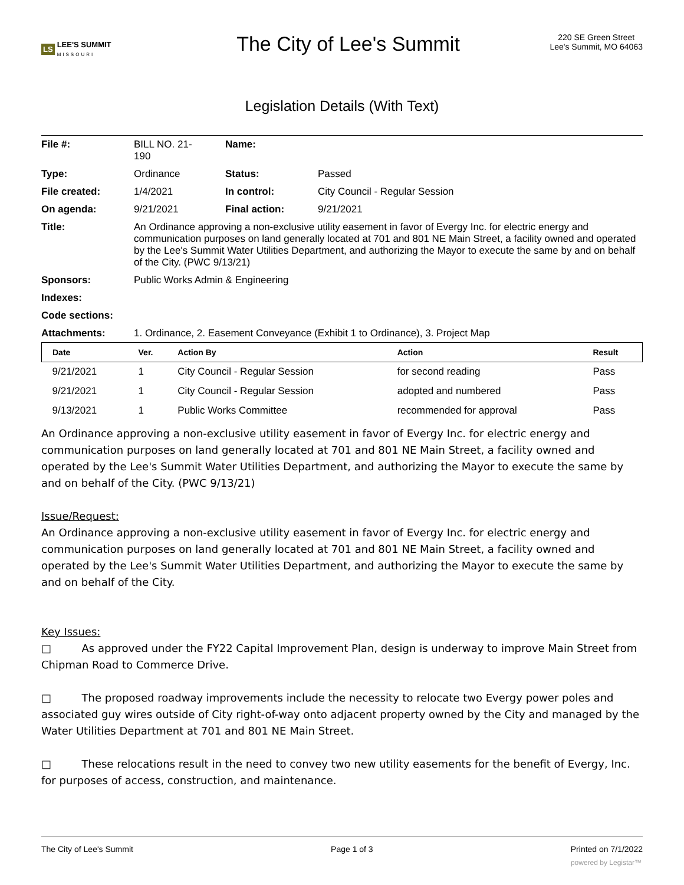LS LEE'S SUMMIT
MISSOURI
The City of Lee's Summit
220 SE Green Street
Lee's Summit, MO 64063
Legislation Details (With Text)
| File #: | BILL NO. 21- 190 | Name: | |
| Type: | Ordinance | Status: | Passed |
| File created: | 1/4/2021 | In control: | City Council - Regular Session |
| On agenda: | 9/21/2021 | Final action: | 9/21/2021 |
| Title: | An Ordinance approving a non-exclusive utility easement in favor of Evergy Inc. for electric energy and communication purposes on land generally located at 701 and 801 NE Main Street, a facility owned and operated by the Lee's Summit Water Utilities Department, and authorizing the Mayor to execute the same by and on behalf of the City. (PWC 9/13/21) | | |
| Sponsors: | Public Works Admin & Engineering | | |
| Indexes: | | | |
| Code sections: | | | |
| Attachments: | 1. Ordinance, 2. Easement Conveyance (Exhibit 1 to Ordinance), 3. Project Map | | |
| Date | Ver. | Action By | Action | Result |
| --- | --- | --- | --- | --- |
| 9/21/2021 | 1 | City Council - Regular Session | for second reading | Pass |
| 9/21/2021 | 1 | City Council - Regular Session | adopted and numbered | Pass |
| 9/13/2021 | 1 | Public Works Committee | recommended for approval | Pass |
An Ordinance approving a non-exclusive utility easement in favor of Evergy Inc. for electric energy and communication purposes on land generally located at 701 and 801 NE Main Street, a facility owned and operated by the Lee's Summit Water Utilities Department, and authorizing the Mayor to execute the same by and on behalf of the City. (PWC 9/13/21)
Issue/Request:
An Ordinance approving a non-exclusive utility easement in favor of Evergy Inc. for electric energy and communication purposes on land generally located at 701 and 801 NE Main Street, a facility owned and operated by the Lee's Summit Water Utilities Department, and authorizing the Mayor to execute the same by and on behalf of the City.
Key Issues:
□ As approved under the FY22 Capital Improvement Plan, design is underway to improve Main Street from Chipman Road to Commerce Drive.
□ The proposed roadway improvements include the necessity to relocate two Evergy power poles and associated guy wires outside of City right-of-way onto adjacent property owned by the City and managed by the Water Utilities Department at 701 and 801 NE Main Street.
□ These relocations result in the need to convey two new utility easements for the benefit of Evergy, Inc. for purposes of access, construction, and maintenance.
The City of Lee's Summit Page 1 of 3 Printed on 7/1/2022
powered by Legistar™